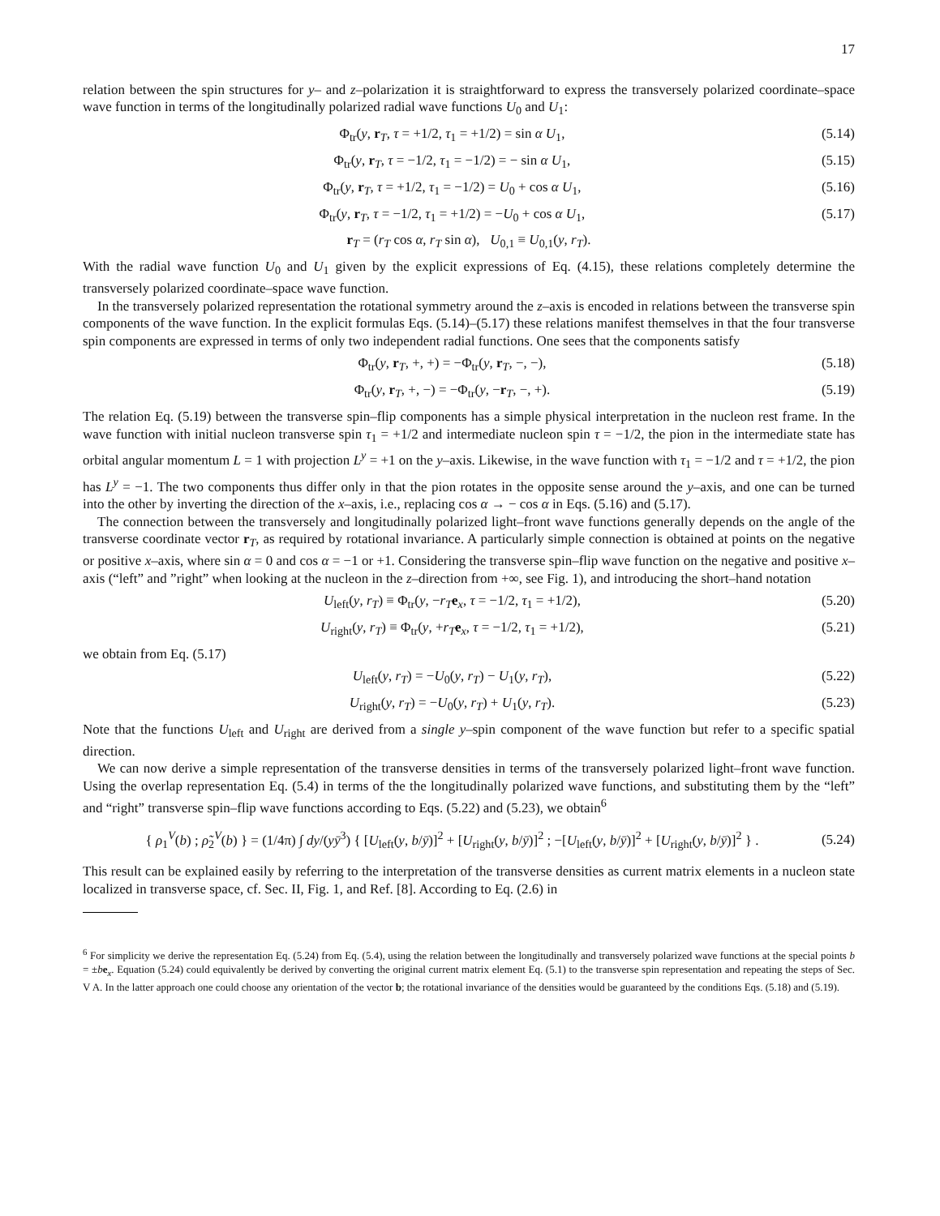17
relation between the spin structures for y– and z–polarization it is straightforward to express the transversely polarized coordinate–space wave function in terms of the longitudinally polarized radial wave functions U<sub>0</sub> and U<sub>1</sub>:
Φ<sub>tr</sub>(y, r<sub>T</sub>, τ = +1/2, τ<sub>1</sub> = +1/2) = sin α U<sub>1</sub>, (5.14)
Φ<sub>tr</sub>(y, r<sub>T</sub>, τ = −1/2, τ<sub>1</sub> = −1/2) = − sin α U<sub>1</sub>, (5.15)
Φ<sub>tr</sub>(y, r<sub>T</sub>, τ = +1/2, τ<sub>1</sub> = −1/2) = U<sub>0</sub> + cos α U<sub>1</sub>, (5.16)
Φ<sub>tr</sub>(y, r<sub>T</sub>, τ = −1/2, τ<sub>1</sub> = +1/2) = −U<sub>0</sub> + cos α U<sub>1</sub>, (5.17)
r<sub>T</sub> = (r<sub>T</sub> cos α, r<sub>T</sub> sin α), U<sub>0,1</sub> ≡ U<sub>0,1</sub>(y, r<sub>T</sub>).
With the radial wave function U<sub>0</sub> and U<sub>1</sub> given by the explicit expressions of Eq. (4.15), these relations completely determine the transversely polarized coordinate–space wave function.
In the transversely polarized representation the rotational symmetry around the z–axis is encoded in relations between the transverse spin components of the wave function. In the explicit formulas Eqs. (5.14)–(5.17) these relations manifest themselves in that the four transverse spin components are expressed in terms of only two independent radial functions. One sees that the components satisfy
Φ<sub>tr</sub>(y, r<sub>T</sub>, +, +) = −Φ<sub>tr</sub>(y, r<sub>T</sub>, −, −), (5.18)
Φ<sub>tr</sub>(y, r<sub>T</sub>, +, −) = −Φ<sub>tr</sub>(y, −r<sub>T</sub>, −, +). (5.19)
The relation Eq. (5.19) between the transverse spin–flip components has a simple physical interpretation in the nucleon rest frame. In the wave function with initial nucleon transverse spin τ<sub>1</sub> = +1/2 and intermediate nucleon spin τ = −1/2, the pion in the intermediate state has orbital angular momentum L = 1 with projection L<sup>y</sup> = +1 on the y–axis. Likewise, in the wave function with τ<sub>1</sub> = −1/2 and τ = +1/2, the pion has L<sup>y</sup> = −1. The two components thus differ only in that the pion rotates in the opposite sense around the y–axis, and one can be turned into the other by inverting the direction of the x–axis, i.e., replacing cos α → − cos α in Eqs. (5.16) and (5.17).
The connection between the transversely and longitudinally polarized light–front wave functions generally depends on the angle of the transverse coordinate vector r<sub>T</sub>, as required by rotational invariance. A particularly simple connection is obtained at points on the negative or positive x–axis, where sin α = 0 and cos α = −1 or +1. Considering the transverse spin–flip wave function on the negative and positive x–axis (“left” and ”right” when looking at the nucleon in the z–direction from +∞, see Fig. 1), and introducing the short–hand notation
U<sub>left</sub>(y, r<sub>T</sub>) ≡ Φ<sub>tr</sub>(y, −r<sub>T</sub> e<sub>x</sub>, τ = −1/2, τ<sub>1</sub> = +1/2), (5.20)
U<sub>right</sub>(y, r<sub>T</sub>) ≡ Φ<sub>tr</sub>(y, +r<sub>T</sub> e<sub>x</sub>, τ = −1/2, τ<sub>1</sub> = +1/2), (5.21)
we obtain from Eq. (5.17)
U<sub>left</sub>(y, r<sub>T</sub>) = −U<sub>0</sub>(y, r<sub>T</sub>) − U<sub>1</sub>(y, r<sub>T</sub>), (5.22)
U<sub>right</sub>(y, r<sub>T</sub>) = −U<sub>0</sub>(y, r<sub>T</sub>) + U<sub>1</sub>(y, r<sub>T</sub>). (5.23)
Note that the functions U<sub>left</sub> and U<sub>right</sub> are derived from a single y–spin component of the wave function but refer to a specific spatial direction.
We can now derive a simple representation of the transverse densities in terms of the transversely polarized light–front wave function. Using the overlap representation Eq. (5.4) in terms of the the longitudinally polarized wave functions, and substituting them by the “left” and “right” transverse spin–flip wave functions according to Eqs. (5.22) and (5.23), we obtain<sup>6</sup>
{ ρ<sub>1</sub><sup>V</sup>(b) ; ρ̃<sub>2</sub><sup>V</sup>(b) } = (1/4π) ∫ dy/(yȳ<sup>3</sup>) { [U<sub>left</sub>(y, b/ȳ)]<sup>2</sup> + [U<sub>right</sub>(y, b/ȳ)]<sup>2</sup> ; −[U<sub>left</sub>(y, b/ȳ)]<sup>2</sup> + [U<sub>right</sub>(y, b/ȳ)]<sup>2</sup> } . (5.24)
This result can be explained easily by referring to the interpretation of the transverse densities as current matrix elements in a nucleon state localized in transverse space, cf. Sec. II, Fig. 1, and Ref. [8]. According to Eq. (2.6) in
<sup>6</sup> For simplicity we derive the representation Eq. (5.24) from Eq. (5.4), using the relation between the longitudinally and transversely polarized wave functions at the special points b = ±be<sub>x</sub>. Equation (5.24) could equivalently be derived by converting the original current matrix element Eq. (5.1) to the transverse spin representation and repeating the steps of Sec. V A. In the latter approach one could choose any orientation of the vector b; the rotational invariance of the densities would be guaranteed by the conditions Eqs. (5.18) and (5.19).